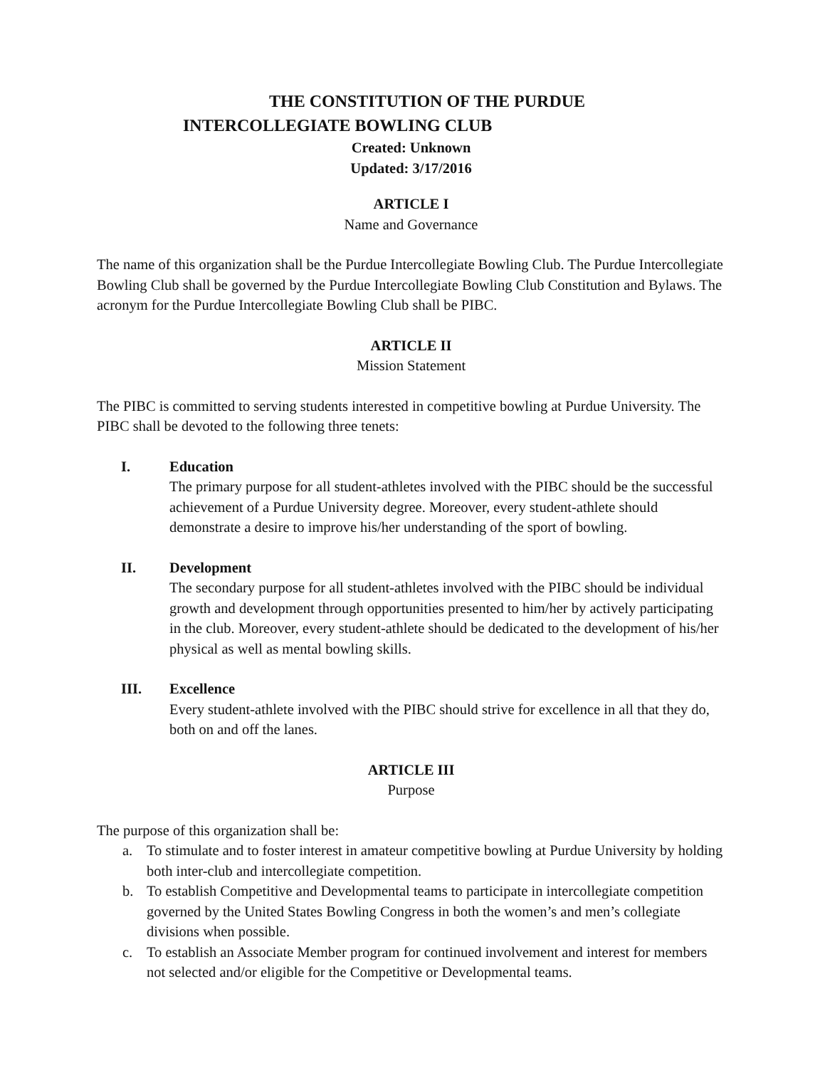THE CONSTITUTION OF THE PURDUE
INTERCOLLEGIATE BOWLING CLUB
Created: Unknown
Updated: 3/17/2016
ARTICLE I
Name and Governance
The name of this organization shall be the Purdue Intercollegiate Bowling Club. The Purdue Intercollegiate Bowling Club shall be governed by the Purdue Intercollegiate Bowling Club Constitution and Bylaws. The acronym for the Purdue Intercollegiate Bowling Club shall be PIBC.
ARTICLE II
Mission Statement
The PIBC is committed to serving students interested in competitive bowling at Purdue University. The PIBC shall be devoted to the following three tenets:
I. Education
The primary purpose for all student-athletes involved with the PIBC should be the successful achievement of a Purdue University degree. Moreover, every student-athlete should demonstrate a desire to improve his/her understanding of the sport of bowling.
II. Development
The secondary purpose for all student-athletes involved with the PIBC should be individual growth and development through opportunities presented to him/her by actively participating in the club. Moreover, every student-athlete should be dedicated to the development of his/her physical as well as mental bowling skills.
III. Excellence
Every student-athlete involved with the PIBC should strive for excellence in all that they do, both on and off the lanes.
ARTICLE III
Purpose
The purpose of this organization shall be:
a. To stimulate and to foster interest in amateur competitive bowling at Purdue University by holding both inter-club and intercollegiate competition.
b. To establish Competitive and Developmental teams to participate in intercollegiate competition governed by the United States Bowling Congress in both the women’s and men’s collegiate divisions when possible.
c. To establish an Associate Member program for continued involvement and interest for members not selected and/or eligible for the Competitive or Developmental teams.